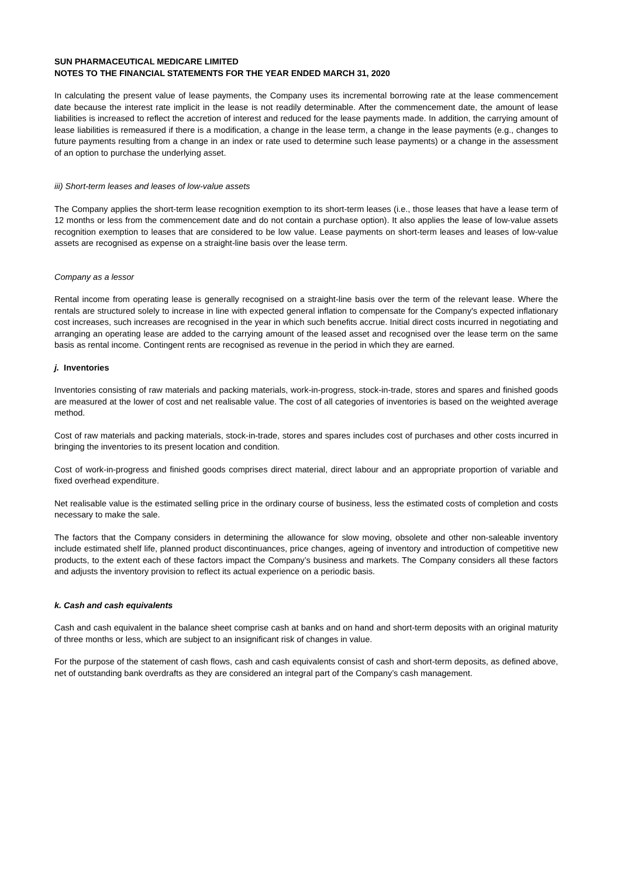SUN PHARMACEUTICAL MEDICARE LIMITED
NOTES TO THE FINANCIAL STATEMENTS FOR THE YEAR ENDED MARCH 31, 2020
In calculating the present value of lease payments, the Company uses its incremental borrowing rate at the lease commencement date because the interest rate implicit in the lease is not readily determinable. After the commencement date, the amount of lease liabilities is increased to reflect the accretion of interest and reduced for the lease payments made. In addition, the carrying amount of lease liabilities is remeasured if there is a modification, a change in the lease term, a change in the lease payments (e.g., changes to future payments resulting from a change in an index or rate used to determine such lease payments) or a change in the assessment of an option to purchase the underlying asset.
iii) Short-term leases and leases of low-value assets
The Company applies the short-term lease recognition exemption to its short-term leases (i.e., those leases that have a lease term of 12 months or less from the commencement date and do not contain a purchase option). It also applies the lease of low-value assets recognition exemption to leases that are considered to be low value. Lease payments on short-term leases and leases of low-value assets are recognised as expense on a straight-line basis over the lease term.
Company as a lessor
Rental income from operating lease is generally recognised on a straight-line basis over the term of the relevant lease. Where the rentals are structured solely to increase in line with expected general inflation to compensate for the Company's expected inflationary cost increases, such increases are recognised in the year in which such benefits accrue. Initial direct costs incurred in negotiating and arranging an operating lease are added to the carrying amount of the leased asset and recognised over the lease term on the same basis as rental income. Contingent rents are recognised as revenue in the period in which they are earned.
j. Inventories
Inventories consisting of raw materials and packing materials, work-in-progress, stock-in-trade, stores and spares and finished goods are measured at the lower of cost and net realisable value. The cost of all categories of inventories is based on the weighted average method.
Cost of raw materials and packing materials, stock-in-trade, stores and spares includes cost of purchases and other costs incurred in bringing the inventories to its present location and condition.
Cost of work-in-progress and finished goods comprises direct material, direct labour and an appropriate proportion of variable and fixed overhead expenditure.
Net realisable value is the estimated selling price in the ordinary course of business, less the estimated costs of completion and costs necessary to make the sale.
The factors that the Company considers in determining the allowance for slow moving, obsolete and other non-saleable inventory include estimated shelf life, planned product discontinuances, price changes, ageing of inventory and introduction of competitive new products, to the extent each of these factors impact the Company’s business and markets. The Company considers all these factors and adjusts the inventory provision to reflect its actual experience on a periodic basis.
k. Cash and cash equivalents
Cash and cash equivalent in the balance sheet comprise cash at banks and on hand and short-term deposits with an original maturity of three months or less, which are subject to an insignificant risk of changes in value.
For the purpose of the statement of cash flows, cash and cash equivalents consist of cash and short-term deposits, as defined above, net of outstanding bank overdrafts as they are considered an integral part of the Company’s cash management.